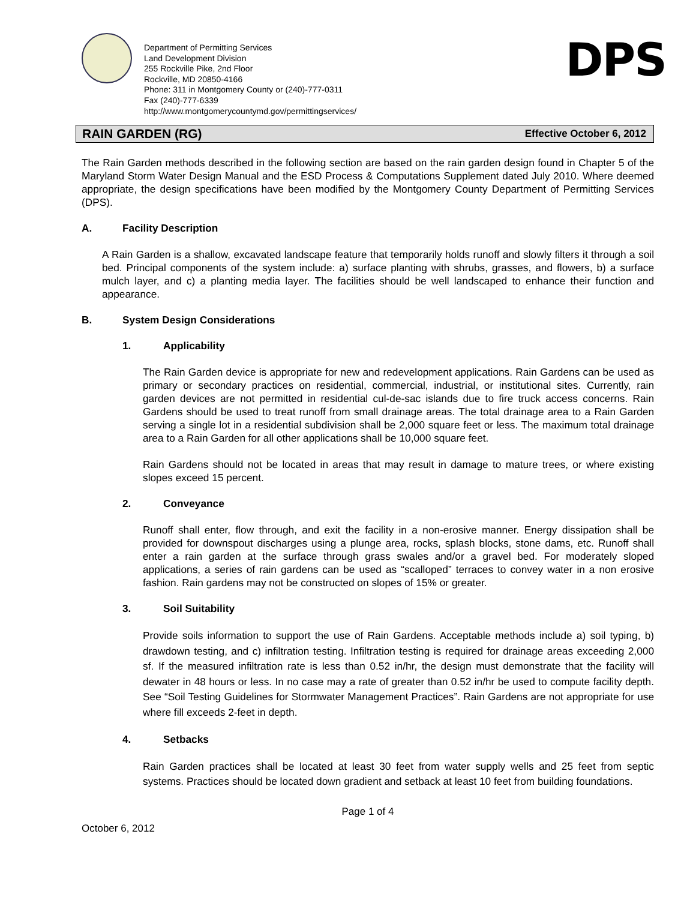Department of Permitting Services
Land Development Division
255 Rockville Pike, 2nd Floor
Rockville, MD 20850-4166
Phone: 311 in Montgomery County or (240)-777-0311
Fax (240)-777-6339
http://www.montgomerycountymd.gov/permittingservices/
DPS
RAIN GARDEN (RG)
Effective October 6, 2012
The Rain Garden methods described in the following section are based on the rain garden design found in Chapter 5 of the Maryland Storm Water Design Manual and the ESD Process & Computations Supplement dated July 2010. Where deemed appropriate, the design specifications have been modified by the Montgomery County Department of Permitting Services (DPS).
A. Facility Description
A Rain Garden is a shallow, excavated landscape feature that temporarily holds runoff and slowly filters it through a soil bed. Principal components of the system include: a) surface planting with shrubs, grasses, and flowers, b) a surface mulch layer, and c) a planting media layer. The facilities should be well landscaped to enhance their function and appearance.
B. System Design Considerations
1. Applicability
The Rain Garden device is appropriate for new and redevelopment applications. Rain Gardens can be used as primary or secondary practices on residential, commercial, industrial, or institutional sites. Currently, rain garden devices are not permitted in residential cul-de-sac islands due to fire truck access concerns. Rain Gardens should be used to treat runoff from small drainage areas. The total drainage area to a Rain Garden serving a single lot in a residential subdivision shall be 2,000 square feet or less. The maximum total drainage area to a Rain Garden for all other applications shall be 10,000 square feet.
Rain Gardens should not be located in areas that may result in damage to mature trees, or where existing slopes exceed 15 percent.
2. Conveyance
Runoff shall enter, flow through, and exit the facility in a non-erosive manner. Energy dissipation shall be provided for downspout discharges using a plunge area, rocks, splash blocks, stone dams, etc. Runoff shall enter a rain garden at the surface through grass swales and/or a gravel bed. For moderately sloped applications, a series of rain gardens can be used as “scalloped” terraces to convey water in a non erosive fashion. Rain gardens may not be constructed on slopes of 15% or greater.
3. Soil Suitability
Provide soils information to support the use of Rain Gardens. Acceptable methods include a) soil typing, b) drawdown testing, and c) infiltration testing. Infiltration testing is required for drainage areas exceeding 2,000 sf. If the measured infiltration rate is less than 0.52 in/hr, the design must demonstrate that the facility will dewater in 48 hours or less. In no case may a rate of greater than 0.52 in/hr be used to compute facility depth. See “Soil Testing Guidelines for Stormwater Management Practices”. Rain Gardens are not appropriate for use where fill exceeds 2-feet in depth.
4. Setbacks
Rain Garden practices shall be located at least 30 feet from water supply wells and 25 feet from septic systems. Practices should be located down gradient and setback at least 10 feet from building foundations.
Page 1 of 4
October 6, 2012